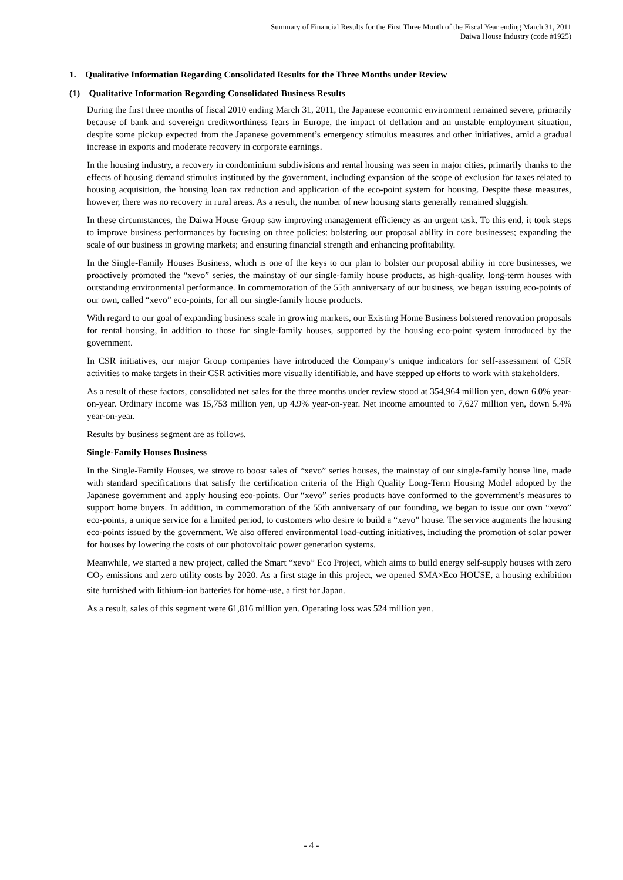Summary of Financial Results for the First Three Month of the Fiscal Year ending March 31, 2011
Daiwa House Industry (code #1925)
1. Qualitative Information Regarding Consolidated Results for the Three Months under Review
(1) Qualitative Information Regarding Consolidated Business Results
During the first three months of fiscal 2010 ending March 31, 2011, the Japanese economic environment remained severe, primarily because of bank and sovereign creditworthiness fears in Europe, the impact of deflation and an unstable employment situation, despite some pickup expected from the Japanese government’s emergency stimulus measures and other initiatives, amid a gradual increase in exports and moderate recovery in corporate earnings.
In the housing industry, a recovery in condominium subdivisions and rental housing was seen in major cities, primarily thanks to the effects of housing demand stimulus instituted by the government, including expansion of the scope of exclusion for taxes related to housing acquisition, the housing loan tax reduction and application of the eco-point system for housing. Despite these measures, however, there was no recovery in rural areas. As a result, the number of new housing starts generally remained sluggish.
In these circumstances, the Daiwa House Group saw improving management efficiency as an urgent task. To this end, it took steps to improve business performances by focusing on three policies: bolstering our proposal ability in core businesses; expanding the scale of our business in growing markets; and ensuring financial strength and enhancing profitability.
In the Single-Family Houses Business, which is one of the keys to our plan to bolster our proposal ability in core businesses, we proactively promoted the “xevo” series, the mainstay of our single-family house products, as high-quality, long-term houses with outstanding environmental performance. In commemoration of the 55th anniversary of our business, we began issuing eco-points of our own, called “xevo” eco-points, for all our single-family house products.
With regard to our goal of expanding business scale in growing markets, our Existing Home Business bolstered renovation proposals for rental housing, in addition to those for single-family houses, supported by the housing eco-point system introduced by the government.
In CSR initiatives, our major Group companies have introduced the Company’s unique indicators for self-assessment of CSR activities to make targets in their CSR activities more visually identifiable, and have stepped up efforts to work with stakeholders.
As a result of these factors, consolidated net sales for the three months under review stood at 354,964 million yen, down 6.0% year-on-year. Ordinary income was 15,753 million yen, up 4.9% year-on-year. Net income amounted to 7,627 million yen, down 5.4% year-on-year.
Results by business segment are as follows.
Single-Family Houses Business
In the Single-Family Houses, we strove to boost sales of “xevo” series houses, the mainstay of our single-family house line, made with standard specifications that satisfy the certification criteria of the High Quality Long-Term Housing Model adopted by the Japanese government and apply housing eco-points. Our “xevo” series products have conformed to the government’s measures to support home buyers. In addition, in commemoration of the 55th anniversary of our founding, we began to issue our own “xevo” eco-points, a unique service for a limited period, to customers who desire to build a “xevo” house. The service augments the housing eco-points issued by the government. We also offered environmental load-cutting initiatives, including the promotion of solar power for houses by lowering the costs of our photovoltaic power generation systems.
Meanwhile, we started a new project, called the Smart “xevo” Eco Project, which aims to build energy self-supply houses with zero CO<sub>2</sub> emissions and zero utility costs by 2020. As a first stage in this project, we opened SMA×Eco HOUSE, a housing exhibition site furnished with lithium-ion batteries for home-use, a first for Japan.
As a result, sales of this segment were 61,816 million yen. Operating loss was 524 million yen.
- 4 -